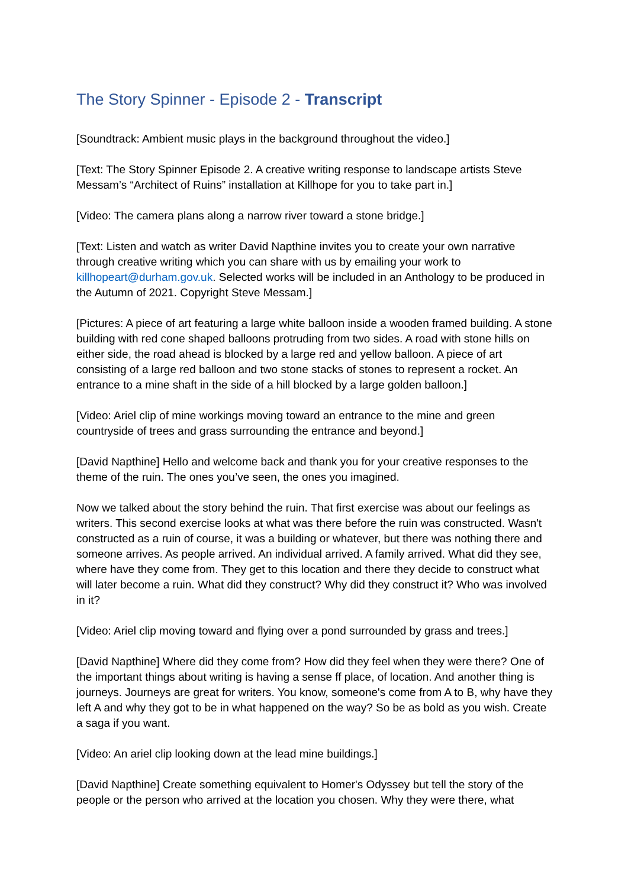The Story Spinner - Episode 2 - Transcript
[Soundtrack: Ambient music plays in the background throughout the video.]
[Text: The Story Spinner Episode 2. A creative writing response to landscape artists Steve Messam’s “Architect of Ruins” installation at Killhope for you to take part in.]
[Video: The camera plans along a narrow river toward a stone bridge.]
[Text: Listen and watch as writer David Napthine invites you to create your own narrative through creative writing which you can share with us by emailing your work to killhopeart@durham.gov.uk. Selected works will be included in an Anthology to be produced in the Autumn of 2021. Copyright Steve Messam.]
[Pictures: A piece of art featuring a large white balloon inside a wooden framed building. A stone building with red cone shaped balloons protruding from two sides. A road with stone hills on either side, the road ahead is blocked by a large red and yellow balloon. A piece of art consisting of a large red balloon and two stone stacks of stones to represent a rocket. An entrance to a mine shaft in the side of a hill blocked by a large golden balloon.]
[Video: Ariel clip of mine workings moving toward an entrance to the mine and green countryside of trees and grass surrounding the entrance and beyond.]
[David Napthine] Hello and welcome back and thank you for your creative responses to the theme of the ruin. The ones you’ve seen, the ones you imagined.
Now we talked about the story behind the ruin. That first exercise was about our feelings as writers. This second exercise looks at what was there before the ruin was constructed. Wasn't constructed as a ruin of course, it was a building or whatever, but there was nothing there and someone arrives. As people arrived. An individual arrived. A family arrived. What did they see, where have they come from. They get to this location and there they decide to construct what will later become a ruin. What did they construct? Why did they construct it? Who was involved in it?
[Video: Ariel clip moving toward and flying over a pond surrounded by grass and trees.]
[David Napthine] Where did they come from? How did they feel when they were there? One of the important things about writing is having a sense ff place, of location. And another thing is journeys. Journeys are great for writers. You know, someone's come from A to B, why have they left A and why they got to be in what happened on the way? So be as bold as you wish. Create a saga if you want.
[Video: An ariel clip looking down at the lead mine buildings.]
[David Napthine] Create something equivalent to Homer's Odyssey but tell the story of the people or the person who arrived at the location you chosen. Why they were there, what